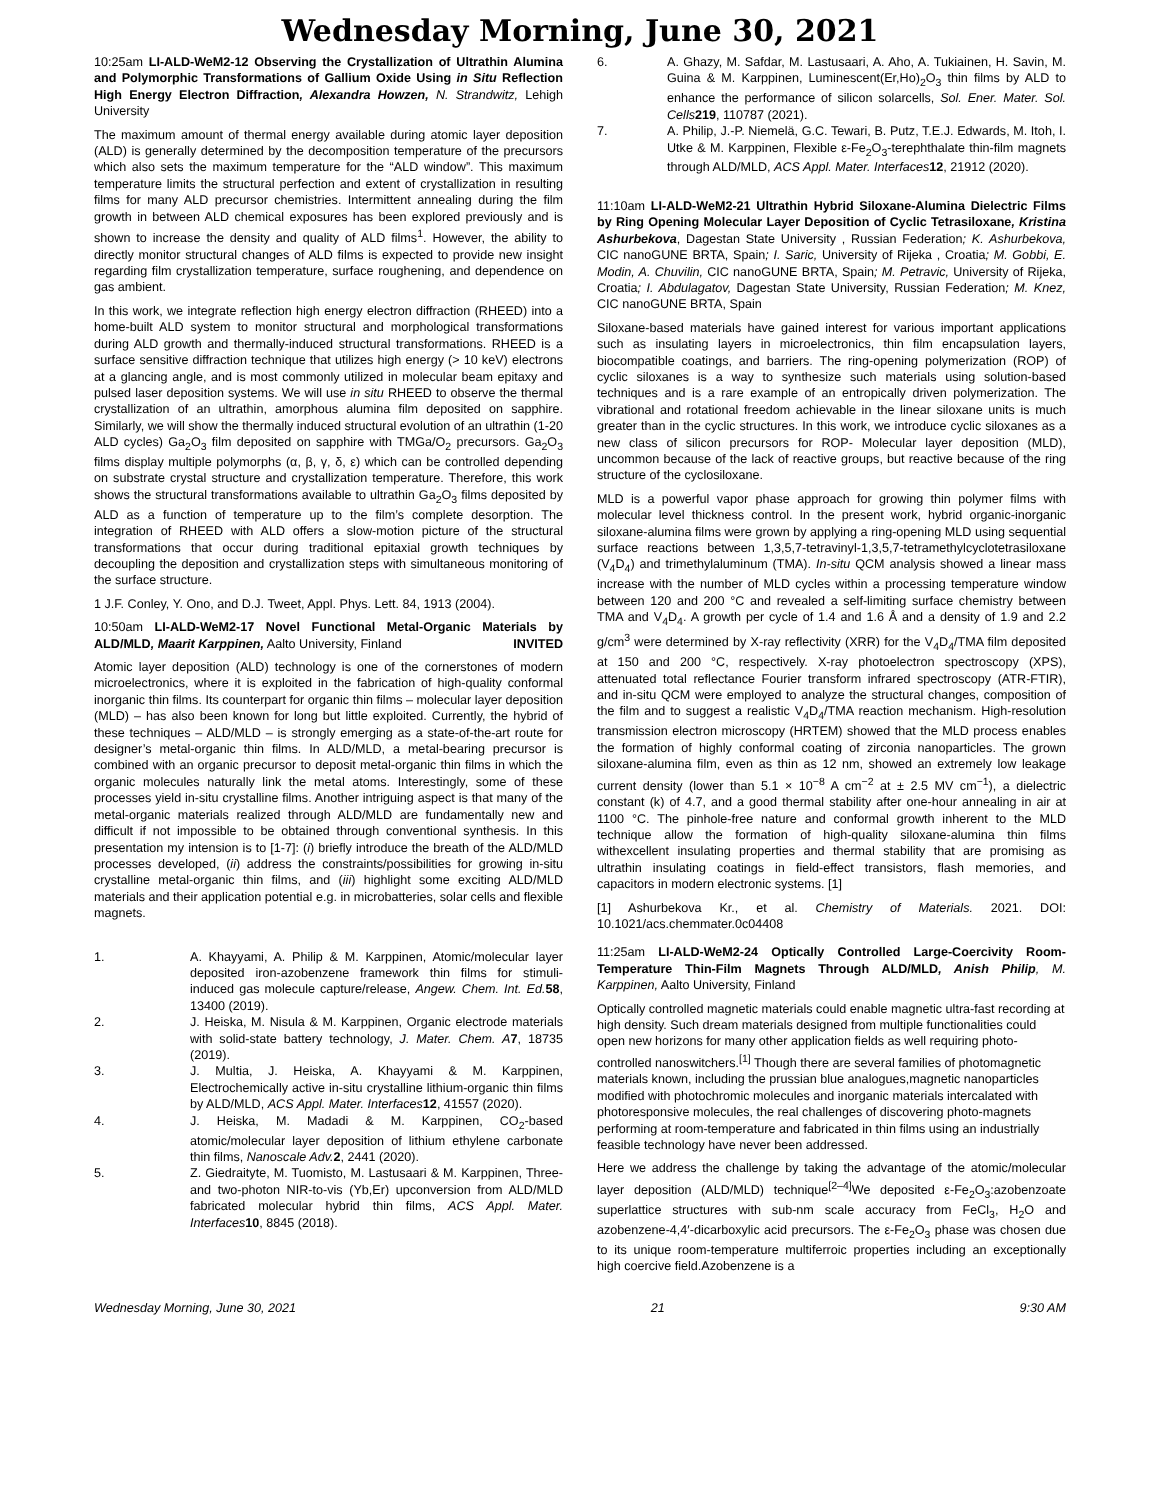Wednesday Morning, June 30, 2021
10:25am LI-ALD-WeM2-12 Observing the Crystallization of Ultrathin Alumina and Polymorphic Transformations of Gallium Oxide Using in Situ Reflection High Energy Electron Diffraction, Alexandra Howzen, N. Strandwitz, Lehigh University
The maximum amount of thermal energy available during atomic layer deposition (ALD) is generally determined by the decomposition temperature of the precursors which also sets the maximum temperature for the “ALD window”. This maximum temperature limits the structural perfection and extent of crystallization in resulting films for many ALD precursor chemistries. Intermittent annealing during the film growth in between ALD chemical exposures has been explored previously and is shown to increase the density and quality of ALD films<sup>1</sup>. However, the ability to directly monitor structural changes of ALD films is expected to provide new insight regarding film crystallization temperature, surface roughening, and dependence on gas ambient.
In this work, we integrate reflection high energy electron diffraction (RHEED) into a home-built ALD system to monitor structural and morphological transformations during ALD growth and thermally-induced structural transformations. RHEED is a surface sensitive diffraction technique that utilizes high energy (> 10 keV) electrons at a glancing angle, and is most commonly utilized in molecular beam epitaxy and pulsed laser deposition systems. We will use in situ RHEED to observe the thermal crystallization of an ultrathin, amorphous alumina film deposited on sapphire. Similarly, we will show the thermally induced structural evolution of an ultrathin (1-20 ALD cycles) Ga<sub>2</sub>O<sub>3</sub> film deposited on sapphire with TMGa/O<sub>2</sub> precursors. Ga<sub>2</sub>O<sub>3</sub> films display multiple polymorphs (α, β, γ, δ, ε) which can be controlled depending on substrate crystal structure and crystallization temperature. Therefore, this work shows the structural transformations available to ultrathin Ga<sub>2</sub>O<sub>3</sub> films deposited by ALD as a function of temperature up to the film’s complete desorption. The integration of RHEED with ALD offers a slow-motion picture of the structural transformations that occur during traditional epitaxial growth techniques by decoupling the deposition and crystallization steps with simultaneous monitoring of the surface structure.
1 J.F. Conley, Y. Ono, and D.J. Tweet, Appl. Phys. Lett. 84, 1913 (2004).
10:50am LI-ALD-WeM2-17 Novel Functional Metal-Organic Materials by ALD/MLD, Maarit Karppinen, Aalto University, Finland INVITED
Atomic layer deposition (ALD) technology is one of the cornerstones of modern microelectronics, where it is exploited in the fabrication of high-quality conformal inorganic thin films. Its counterpart for organic thin films – molecular layer deposition (MLD) – has also been known for long but little exploited. Currently, the hybrid of these techniques – ALD/MLD – is strongly emerging as a state-of-the-art route for designer’s metal-organic thin films. In ALD/MLD, a metal-bearing precursor is combined with an organic precursor to deposit metal-organic thin films in which the organic molecules naturally link the metal atoms. Interestingly, some of these processes yield in-situ crystalline films. Another intriguing aspect is that many of the metal-organic materials realized through ALD/MLD are fundamentally new and difficult if not impossible to be obtained through conventional synthesis. In this presentation my intension is to [1-7]: (i) briefly introduce the breath of the ALD/MLD processes developed, (ii) address the constraints/possibilities for growing in-situ crystalline metal-organic thin films, and (iii) highlight some exciting ALD/MLD materials and their application potential e.g. in microbatteries, solar cells and flexible magnets.
1. A. Khayyami, A. Philip & M. Karppinen, Atomic/molecular layer deposited iron-azobenzene framework thin films for stimuli-induced gas molecule capture/release, Angew. Chem. Int. Ed. 58, 13400 (2019).
2. J. Heiska, M. Nisula & M. Karppinen, Organic electrode materials with solid-state battery technology, J. Mater. Chem. A 7, 18735 (2019).
3. J. Multia, J. Heiska, A. Khayyami & M. Karppinen, Electrochemically active in-situ crystalline lithium-organic thin films by ALD/MLD, ACS Appl. Mater. Interfaces 12, 41557 (2020).
4. J. Heiska, M. Madadi & M. Karppinen, CO<sub>2</sub>-based atomic/molecular layer deposition of lithium ethylene carbonate thin films, Nanoscale Adv. 2, 2441 (2020).
5. Z. Giedraityte, M. Tuomisto, M. Lastusaari & M. Karppinen, Three- and two-photon NIR-to-vis (Yb,Er) upconversion from ALD/MLD fabricated molecular hybrid thin films, ACS Appl. Mater. Interfaces 10, 8845 (2018).
6. A. Ghazy, M. Safdar, M. Lastusaari, A. Aho, A. Tukiainen, H. Savin, M. Guina & M. Karppinen, Luminescent(Er,Ho)<sub>2</sub>O<sub>3</sub> thin films by ALD to enhance the performance of silicon solarcells, Sol. Ener. Mater. Sol. Cells 219, 110787 (2021).
7. A. Philip, J.-P. Niemelä, G.C. Tewari, B. Putz, T.E.J. Edwards, M. Itoh, I. Utke & M. Karppinen, Flexible ε-Fe<sub>2</sub>O<sub>3</sub>-terephthalate thin-film magnets through ALD/MLD, ACS Appl. Mater. Interfaces 12, 21912 (2020).
11:10am LI-ALD-WeM2-21 Ultrathin Hybrid Siloxane-Alumina Dielectric Films by Ring Opening Molecular Layer Deposition of Cyclic Tetrasiloxane, Kristina Ashurbekova, Dagestan State University , Russian Federation; K. Ashurbekova, CIC nanoGUNE BRTA, Spain; I. Saric, University of Rijeka , Croatia; M. Gobbi, E. Modin, A. Chuvilin, CIC nanoGUNE BRTA, Spain; M. Petravic, University of Rijeka, Croatia; I. Abdulagatov, Dagestan State University, Russian Federation; M. Knez, CIC nanoGUNE BRTA, Spain
Siloxane-based materials have gained interest for various important applications such as insulating layers in microelectronics, thin film encapsulation layers, biocompatible coatings, and barriers. The ring-opening polymerization (ROP) of cyclic siloxanes is a way to synthesize such materials using solution-based techniques and is a rare example of an entropically driven polymerization. The vibrational and rotational freedom achievable in the linear siloxane units is much greater than in the cyclic structures. In this work, we introduce cyclic siloxanes as a new class of silicon precursors for ROP- Molecular layer deposition (MLD), uncommon because of the lack of reactive groups, but reactive because of the ring structure of the cyclosiloxane.
MLD is a powerful vapor phase approach for growing thin polymer films with molecular level thickness control. In the present work, hybrid organic-inorganic siloxane-alumina films were grown by applying a ring-opening MLD using sequential surface reactions between 1,3,5,7-tetravinyl-1,3,5,7-tetramethylcyclotetrasiloxane (V<sub>4</sub>D<sub>4</sub>) and trimethylaluminum (TMA). In-situ QCM analysis showed a linear mass increase with the number of MLD cycles within a processing temperature window between 120 and 200 °C and revealed a self-limiting surface chemistry between TMA and V<sub>4</sub>D<sub>4</sub>. A growth per cycle of 1.4 and 1.6 Å and a density of 1.9 and 2.2 g/cm<sup>3</sup> were determined by X-ray reflectivity (XRR) for the V<sub>4</sub>D<sub>4</sub>/TMA film deposited at 150 and 200 °C, respectively. X-ray photoelectron spectroscopy (XPS), attenuated total reflectance Fourier transform infrared spectroscopy (ATR-FTIR), and in-situ QCM were employed to analyze the structural changes, composition of the film and to suggest a realistic V<sub>4</sub>D<sub>4</sub>/TMA reaction mechanism. High-resolution transmission electron microscopy (HRTEM) showed that the MLD process enables the formation of highly conformal coating of zirconia nanoparticles. The grown siloxane-alumina film, even as thin as 12 nm, showed an extremely low leakage current density (lower than 5.1 × 10<sup>−8</sup> A cm<sup>−2</sup> at ± 2.5 MV cm<sup>−1</sup>), a dielectric constant (k) of 4.7, and a good thermal stability after one-hour annealing in air at 1100 °C. The pinhole-free nature and conformal growth inherent to the MLD technique allow the formation of high-quality siloxane-alumina thin films withexcellent insulating properties and thermal stability that are promising as ultrathin insulating coatings in field-effect transistors, flash memories, and capacitors in modern electronic systems. [1]
[1] Ashurbekova Kr., et al. Chemistry of Materials. 2021. DOI: 10.1021/acs.chemmater.0c04408
11:25am LI-ALD-WeM2-24 Optically Controlled Large-Coercivity Room-Temperature Thin-Film Magnets Through ALD/MLD, Anish Philip, M. Karppinen, Aalto University, Finland
Optically controlled magnetic materials could enable magnetic ultra-fast recording at high density. Such dream materials designed from multiple functionalities could open new horizons for many other application fields as well requiring photo-controlled nanoswitchers.<sup>[1]</sup> Though there are several families of photomagnetic materials known, including the prussian blue analogues,magnetic nanoparticles modified with photochromic molecules and inorganic materials intercalated with photoresponsive molecules, the real challenges of discovering photo-magnets performing at room-temperature and fabricated in thin films using an industrially feasible technology have never been addressed.
Here we address the challenge by taking the advantage of the atomic/molecular layer deposition (ALD/MLD) technique<sup>[2–4]</sup>We deposited ε-Fe<sub>2</sub>O<sub>3</sub>:azobenzoate superlattice structures with sub-nm scale accuracy from FeCl<sub>3</sub>, H<sub>2</sub>O and azobenzene-4,4′-dicarboxylic acid precursors. The ε-Fe<sub>2</sub>O<sub>3</sub> phase was chosen due to its unique room-temperature multiferroic properties including an exceptionally high coercive field.Azobenzene is a
Wednesday Morning, June 30, 2021 21 9:30 AM